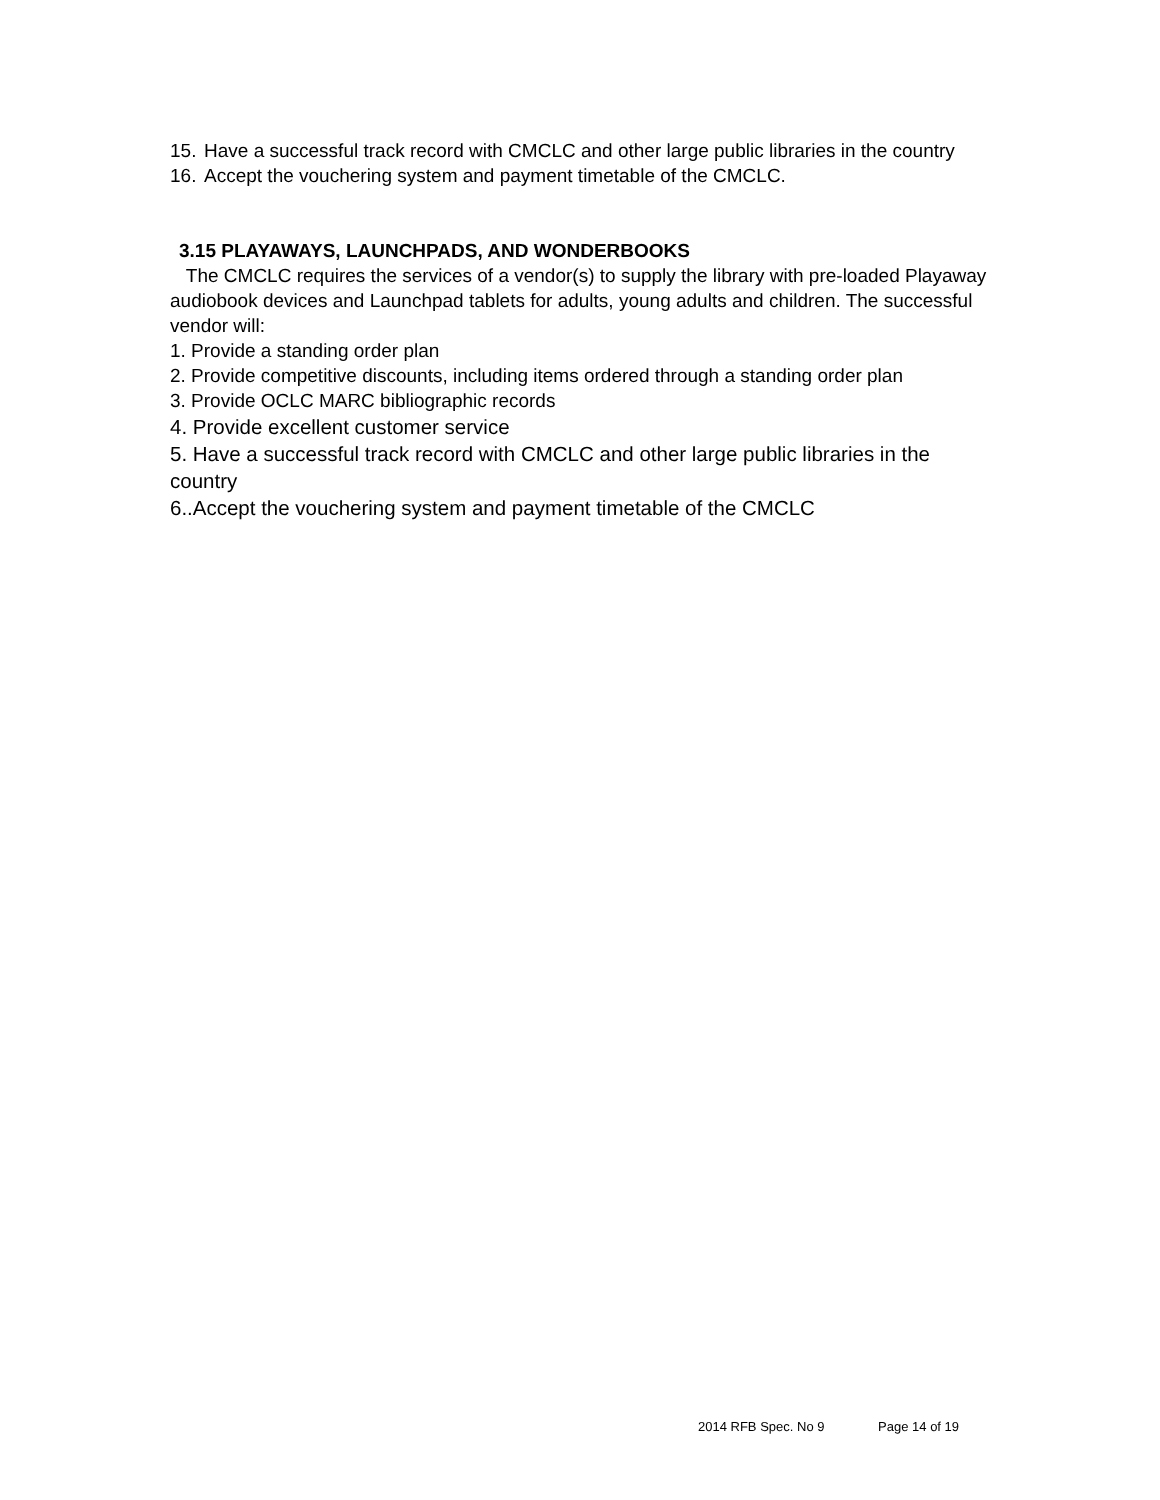15. Have a successful track record with CMCLC and other large public libraries in the country
16. Accept the vouchering system and payment timetable of the CMCLC.
3.15 PLAYAWAYS, LAUNCHPADS, AND WONDERBOOKS
The CMCLC requires the services of a vendor(s) to supply the library with pre-loaded Playaway audiobook devices and Launchpad tablets for adults, young adults and children. The successful vendor will:
1. Provide a standing order plan
2. Provide competitive discounts, including items ordered through a standing order plan
3. Provide OCLC MARC bibliographic records
4. Provide excellent customer service
5. Have a successful track record with CMCLC and other large public libraries in the country
6..Accept the vouchering system and payment timetable of the CMCLC
2014 RFB Spec. No 9 Page 14 of 19